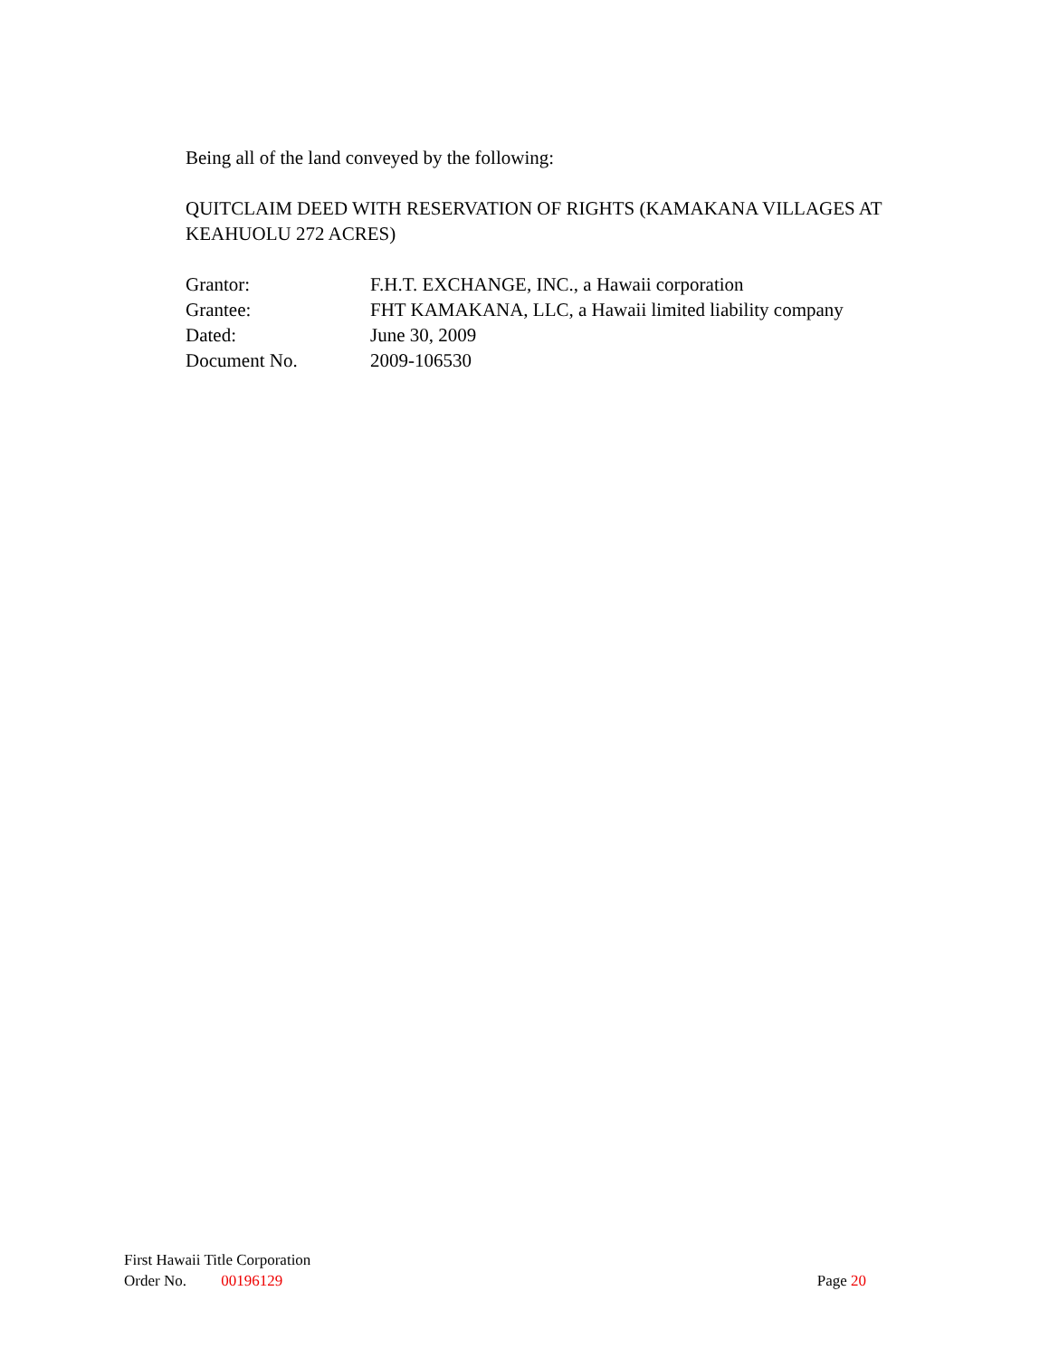Being all of the land conveyed by the following:
QUITCLAIM DEED WITH RESERVATION OF RIGHTS (KAMAKANA VILLAGES AT KEAHUOLU 272 ACRES)
| Grantor: | F.H.T. EXCHANGE, INC., a Hawaii corporation |
| Grantee: | FHT KAMAKANA, LLC, a Hawaii limited liability company |
| Dated: | June 30, 2009 |
| Document No. | 2009-106530 |
First Hawaii Title Corporation
Order No. 00196129 Page 20